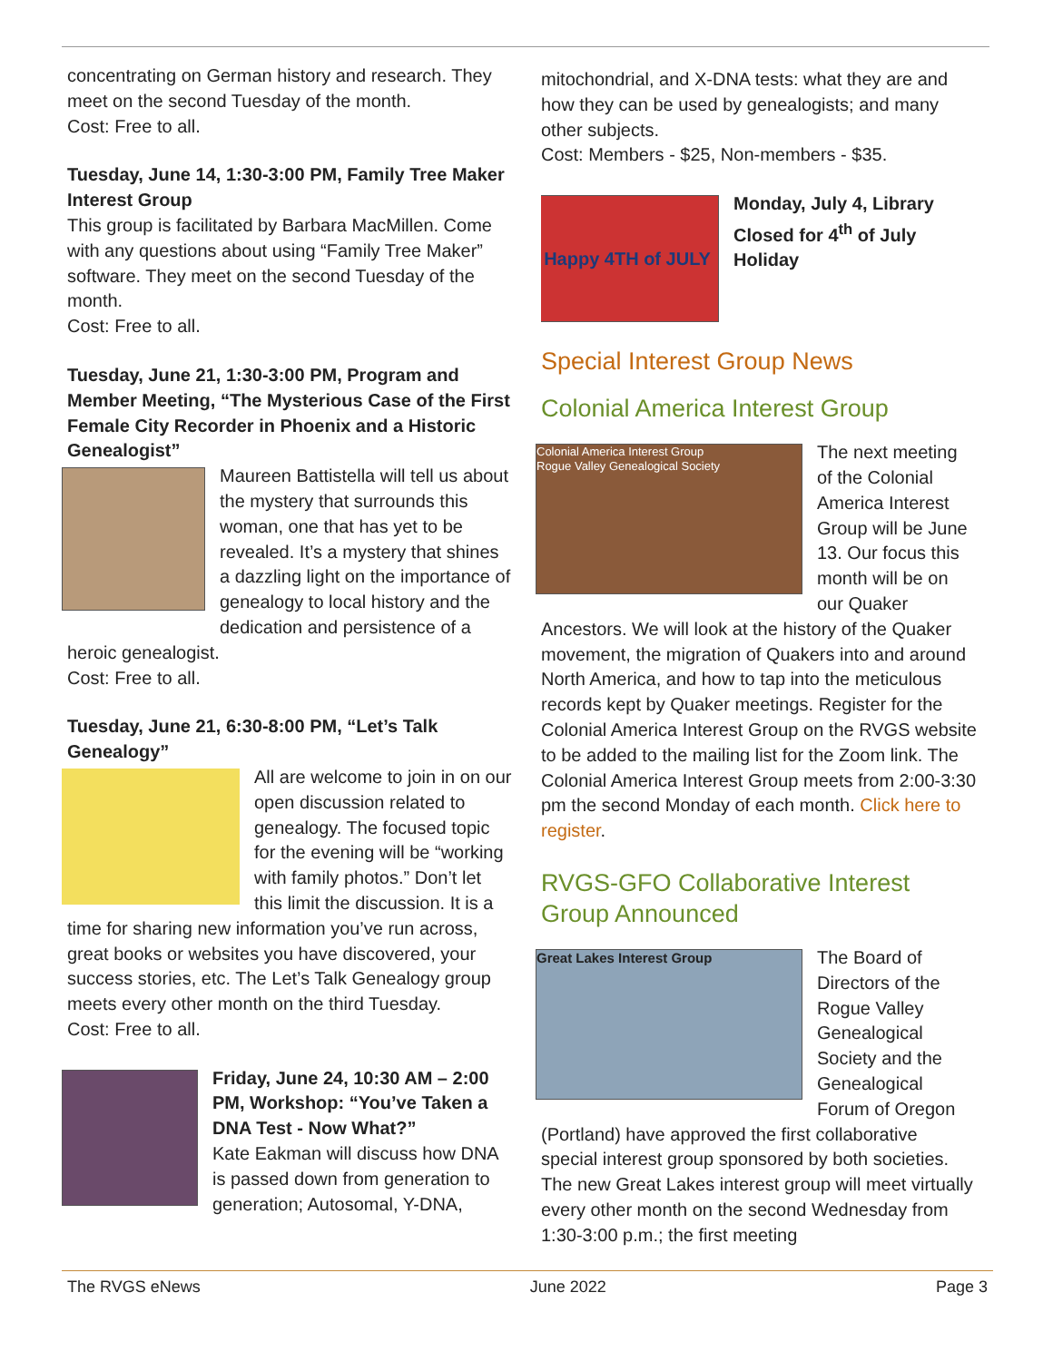concentrating on German history and research. They meet on the second Tuesday of the month.
Cost: Free to all.
Tuesday, June 14, 1:30-3:00 PM, Family Tree Maker Interest Group
This group is facilitated by Barbara MacMillen. Come with any questions about using “Family Tree Maker” software. They meet on the second Tuesday of the month.
Cost: Free to all.
Tuesday, June 21, 1:30-3:00 PM, Program and Member Meeting, “The Mysterious Case of the First Female City Recorder in Phoenix and a Historic Genealogist”
Maureen Battistella will tell us about the mystery that surrounds this woman, one that has yet to be revealed. It’s a mystery that shines a dazzling light on the importance of genealogy to local history and the dedication and persistence of a heroic genealogist.
Cost: Free to all.
Tuesday, June 21, 6:30-8:00 PM, “Let’s Talk Genealogy”
All are welcome to join in on our open discussion related to genealogy. The focused topic for the evening will be “working with family photos.” Don’t let this limit the discussion. It is a time for sharing new information you’ve run across, great books or websites you have discovered, your success stories, etc. The Let’s Talk Genealogy group meets every other month on the third Tuesday.
Cost: Free to all.
Friday, June 24, 10:30 AM – 2:00 PM, Workshop: “You’ve Taken a DNA Test - Now What?”
Kate Eakman will discuss how DNA is passed down from generation to generation; Autosomal, Y-DNA,
mitochondrial, and X-DNA tests: what they are and how they can be used by genealogists; and many other subjects.
Cost: Members - $25, Non-members - $35.
Happy 4TH of JULY Monday, July 4, Library Closed for 4<sup>th</sup> of July Holiday
Special Interest Group News
Colonial America Interest Group
Colonial America Interest Group
Rogue Valley Genealogical Society The next meeting of the Colonial America Interest Group will be June 13. Our focus this month will be on our Quaker Ancestors. We will look at the history of the Quaker movement, the migration of Quakers into and around North America, and how to tap into the meticulous records kept by Quaker meetings. Register for the Colonial America Interest Group on the RVGS website to be added to the mailing list for the Zoom link. The Colonial America Interest Group meets from 2:00-3:30 pm the second Monday of each month. Click here to register.
RVGS-GFO Collaborative Interest Group Announced
Great Lakes Interest Group The Board of Directors of the Rogue Valley Genealogical Society and the Genealogical Forum of Oregon (Portland) have approved the first collaborative special interest group sponsored by both societies. The new Great Lakes interest group will meet virtually every other month on the second Wednesday from 1:30-3:00 p.m.; the first meeting
The RVGS eNews June 2022 Page 3